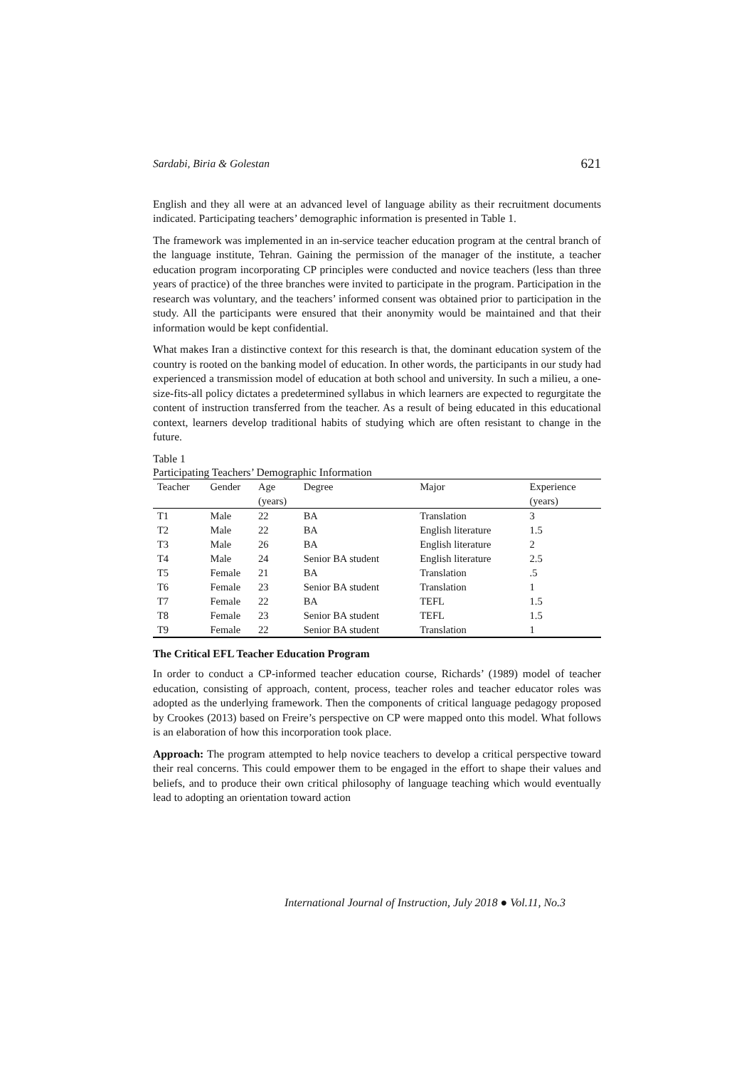Sardabi, Biria & Golestan 621
English and they all were at an advanced level of language ability as their recruitment documents indicated. Participating teachers’ demographic information is presented in Table 1.
The framework was implemented in an in-service teacher education program at the central branch of the language institute, Tehran. Gaining the permission of the manager of the institute, a teacher education program incorporating CP principles were conducted and novice teachers (less than three years of practice) of the three branches were invited to participate in the program. Participation in the research was voluntary, and the teachers’ informed consent was obtained prior to participation in the study. All the participants were ensured that their anonymity would be maintained and that their information would be kept confidential.
What makes Iran a distinctive context for this research is that, the dominant education system of the country is rooted on the banking model of education. In other words, the participants in our study had experienced a transmission model of education at both school and university. In such a milieu, a one-size-fits-all policy dictates a predetermined syllabus in which learners are expected to regurgitate the content of instruction transferred from the teacher. As a result of being educated in this educational context, learners develop traditional habits of studying which are often resistant to change in the future.
Table 1
Participating Teachers’ Demographic Information
| Teacher | Gender | Age | Degree | Major | Experience |
| --- | --- | --- | --- | --- | --- |
| | | (years) | | | (years) |
| T1 | Male | 22 | BA | Translation | 3 |
| T2 | Male | 22 | BA | English literature | 1.5 |
| T3 | Male | 26 | BA | English literature | 2 |
| T4 | Male | 24 | Senior BA student | English literature | 2.5 |
| T5 | Female | 21 | BA | Translation | .5 |
| T6 | Female | 23 | Senior BA student | Translation | 1 |
| T7 | Female | 22 | BA | TEFL | 1.5 |
| T8 | Female | 23 | Senior BA student | TEFL | 1.5 |
| T9 | Female | 22 | Senior BA student | Translation | 1 |
The Critical EFL Teacher Education Program
In order to conduct a CP-informed teacher education course, Richards’ (1989) model of teacher education, consisting of approach, content, process, teacher roles and teacher educator roles was adopted as the underlying framework. Then the components of critical language pedagogy proposed by Crookes (2013) based on Freire’s perspective on CP were mapped onto this model. What follows is an elaboration of how this incorporation took place.
Approach: The program attempted to help novice teachers to develop a critical perspective toward their real concerns. This could empower them to be engaged in the effort to shape their values and beliefs, and to produce their own critical philosophy of language teaching which would eventually lead to adopting an orientation toward action
International Journal of Instruction, July 2018 ● Vol.11, No.3